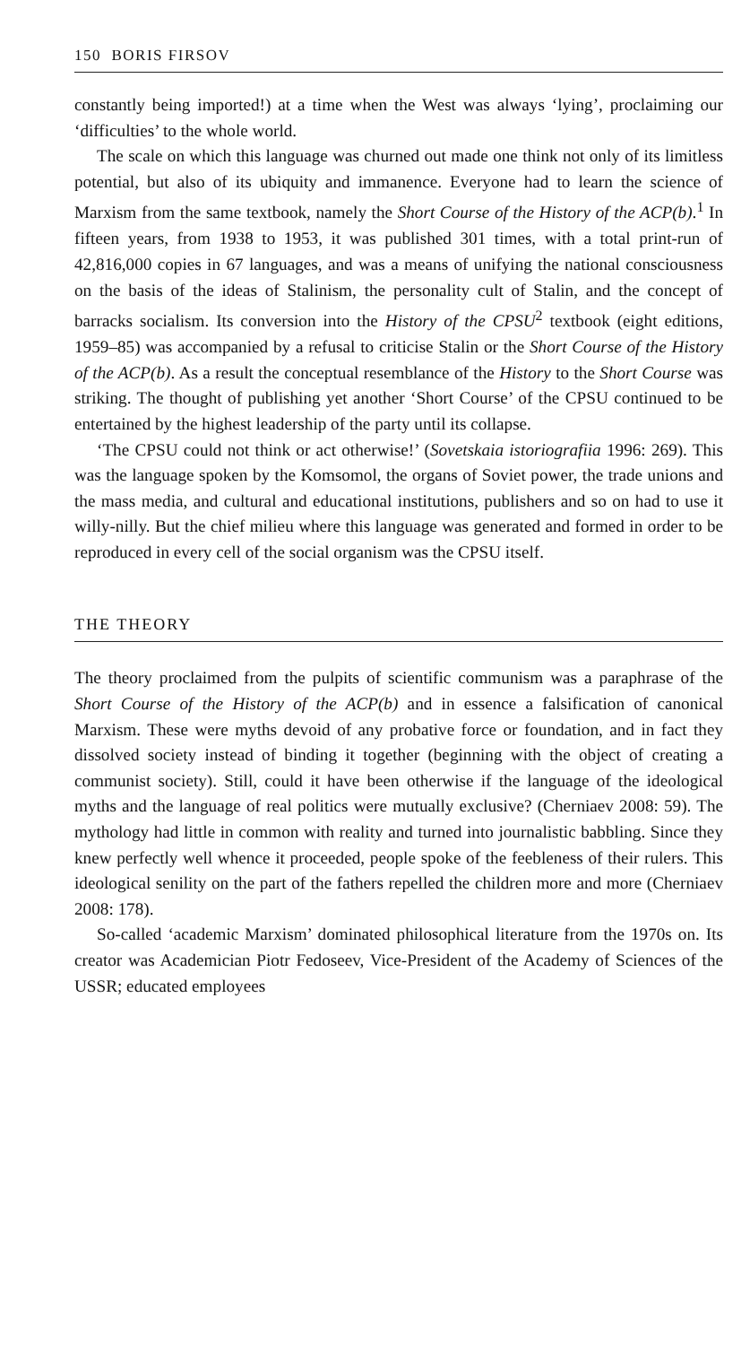150 BORIS FIRSOV
constantly being imported!) at a time when the West was always ‘lying’, proclaiming our ‘difficulties’ to the whole world.
The scale on which this language was churned out made one think not only of its limitless potential, but also of its ubiquity and immanence. Everyone had to learn the science of Marxism from the same textbook, namely the Short Course of the History of the ACP(b).<sup>1</sup> In fifteen years, from 1938 to 1953, it was published 301 times, with a total print-run of 42,816,000 copies in 67 languages, and was a means of unifying the national consciousness on the basis of the ideas of Stalinism, the personality cult of Stalin, and the concept of barracks socialism. Its conversion into the History of the CPSU<sup>2</sup> textbook (eight editions, 1959–85) was accompanied by a refusal to criticise Stalin or the Short Course of the History of the ACP(b). As a result the conceptual resemblance of the History to the Short Course was striking. The thought of publishing yet another ‘Short Course’ of the CPSU continued to be entertained by the highest leadership of the party until its collapse.
‘The CPSU could not think or act otherwise!’ (Sovetskaia istoriografiia 1996: 269). This was the language spoken by the Komsomol, the organs of Soviet power, the trade unions and the mass media, and cultural and educational institutions, publishers and so on had to use it willy-nilly. But the chief milieu where this language was generated and formed in order to be reproduced in every cell of the social organism was the CPSU itself.
THE THEORY
The theory proclaimed from the pulpits of scientific communism was a paraphrase of the Short Course of the History of the ACP(b) and in essence a falsification of canonical Marxism. These were myths devoid of any probative force or foundation, and in fact they dissolved society instead of binding it together (beginning with the object of creating a communist society). Still, could it have been otherwise if the language of the ideological myths and the language of real politics were mutually exclusive? (Cherniaev 2008: 59). The mythology had little in common with reality and turned into journalistic babbling. Since they knew perfectly well whence it proceeded, people spoke of the feebleness of their rulers. This ideological senility on the part of the fathers repelled the children more and more (Cherniaev 2008: 178).
So-called ‘academic Marxism’ dominated philosophical literature from the 1970s on. Its creator was Academician Piotr Fedoseev, Vice-President of the Academy of Sciences of the USSR; educated employees